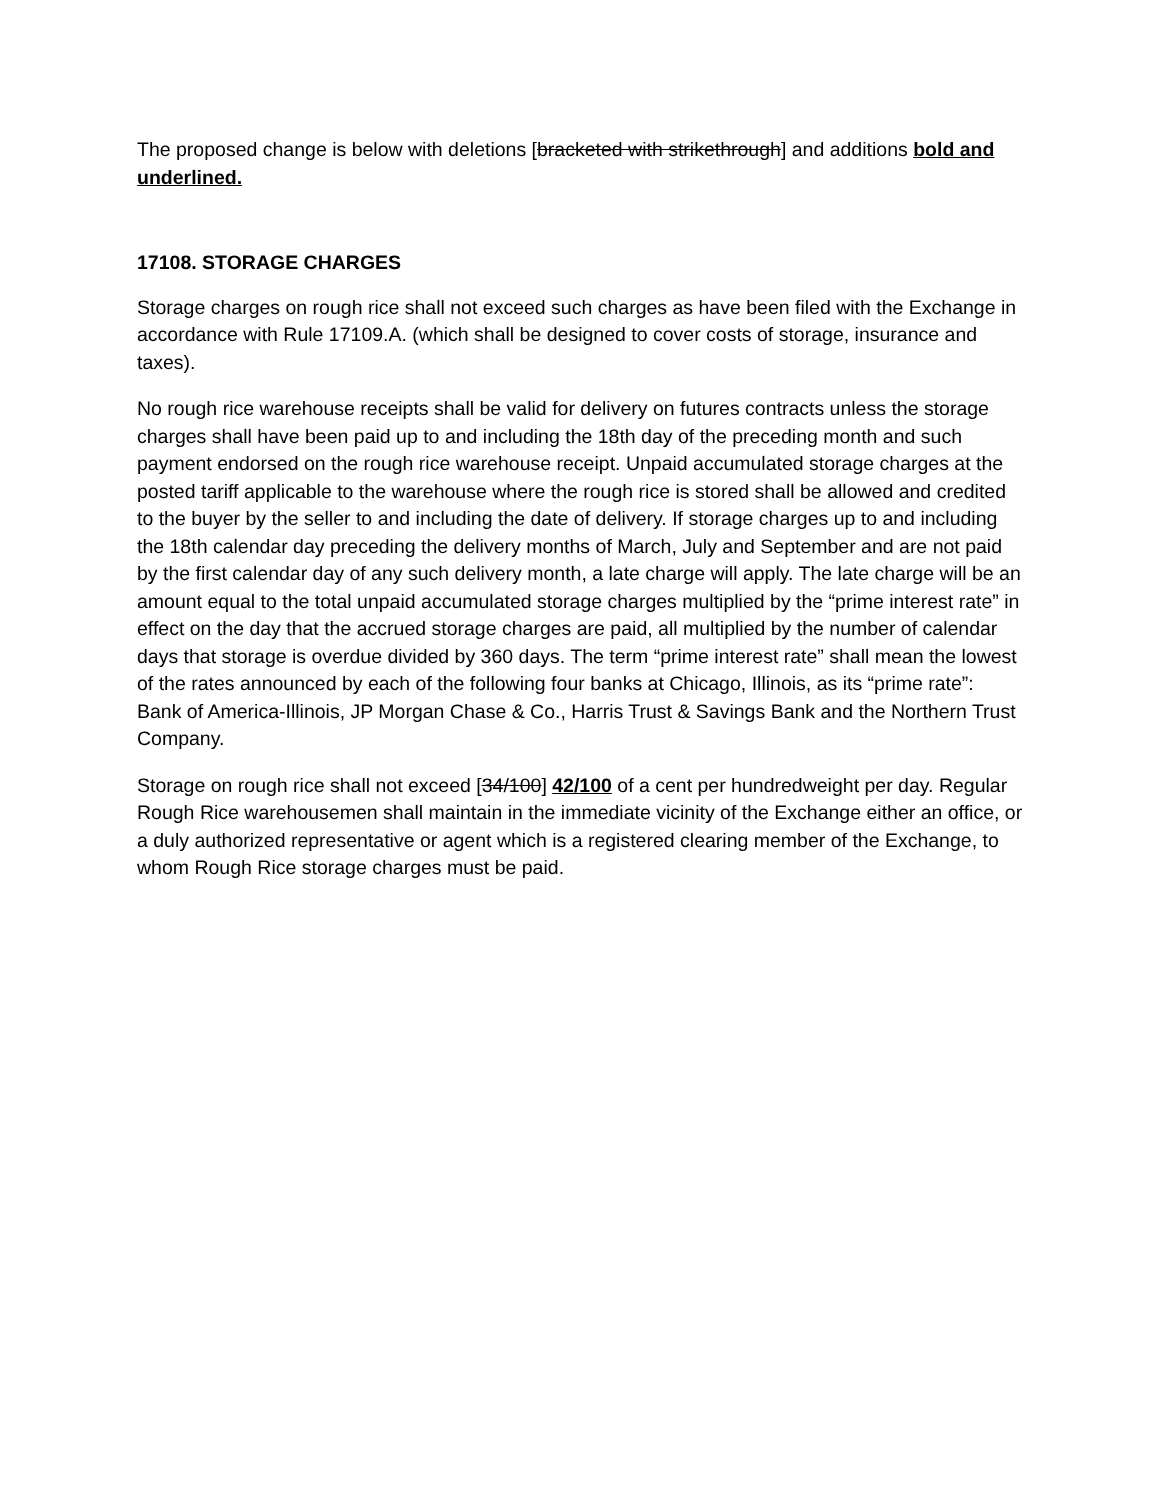The proposed change is below with deletions [bracketed with strikethrough] and additions bold and underlined.
17108. STORAGE CHARGES
Storage charges on rough rice shall not exceed such charges as have been filed with the Exchange in accordance with Rule 17109.A. (which shall be designed to cover costs of storage, insurance and taxes).
No rough rice warehouse receipts shall be valid for delivery on futures contracts unless the storage charges shall have been paid up to and including the 18th day of the preceding month and such payment endorsed on the rough rice warehouse receipt. Unpaid accumulated storage charges at the posted tariff applicable to the warehouse where the rough rice is stored shall be allowed and credited to the buyer by the seller to and including the date of delivery. If storage charges up to and including the 18th calendar day preceding the delivery months of March, July and September and are not paid by the first calendar day of any such delivery month, a late charge will apply. The late charge will be an amount equal to the total unpaid accumulated storage charges multiplied by the “prime interest rate” in effect on the day that the accrued storage charges are paid, all multiplied by the number of calendar days that storage is overdue divided by 360 days. The term “prime interest rate” shall mean the lowest of the rates announced by each of the following four banks at Chicago, Illinois, as its “prime rate”: Bank of America-Illinois, JP Morgan Chase & Co., Harris Trust & Savings Bank and the Northern Trust Company.
Storage on rough rice shall not exceed [34/100] 42/100 of a cent per hundredweight per day. Regular Rough Rice warehousemen shall maintain in the immediate vicinity of the Exchange either an office, or a duly authorized representative or agent which is a registered clearing member of the Exchange, to whom Rough Rice storage charges must be paid.